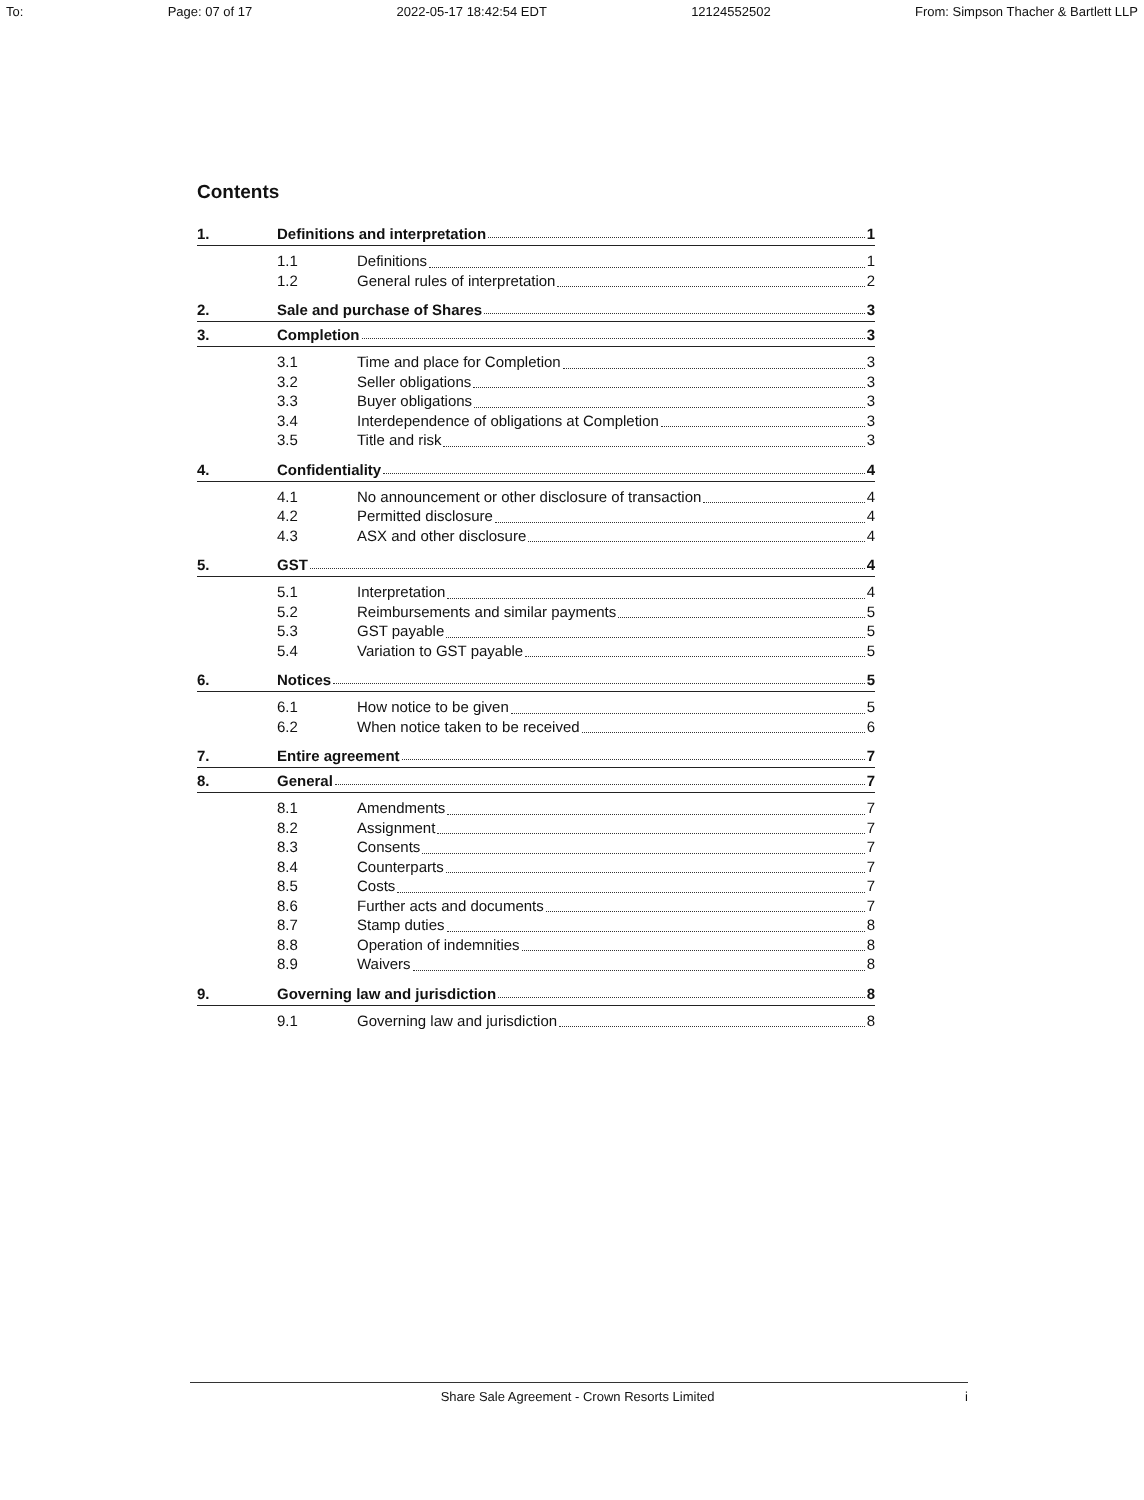To: Page: 07 of 17 2022-05-17 18:42:54 EDT 12124552502 From: Simpson Thacher & Bartlett LLP
Contents
1. Definitions and interpretation 1
1.1 Definitions 1
1.2 General rules of interpretation 2
2. Sale and purchase of Shares 3
3. Completion 3
3.1 Time and place for Completion 3
3.2 Seller obligations 3
3.3 Buyer obligations 3
3.4 Interdependence of obligations at Completion 3
3.5 Title and risk 3
4. Confidentiality 4
4.1 No announcement or other disclosure of transaction 4
4.2 Permitted disclosure 4
4.3 ASX and other disclosure 4
5. GST 4
5.1 Interpretation 4
5.2 Reimbursements and similar payments 5
5.3 GST payable 5
5.4 Variation to GST payable 5
6. Notices 5
6.1 How notice to be given 5
6.2 When notice taken to be received 6
7. Entire agreement 7
8. General 7
8.1 Amendments 7
8.2 Assignment 7
8.3 Consents 7
8.4 Counterparts 7
8.5 Costs 7
8.6 Further acts and documents 7
8.7 Stamp duties 8
8.8 Operation of indemnities 8
8.9 Waivers 8
9. Governing law and jurisdiction 8
9.1 Governing law and jurisdiction 8
Share Sale Agreement - Crown Resorts Limited i